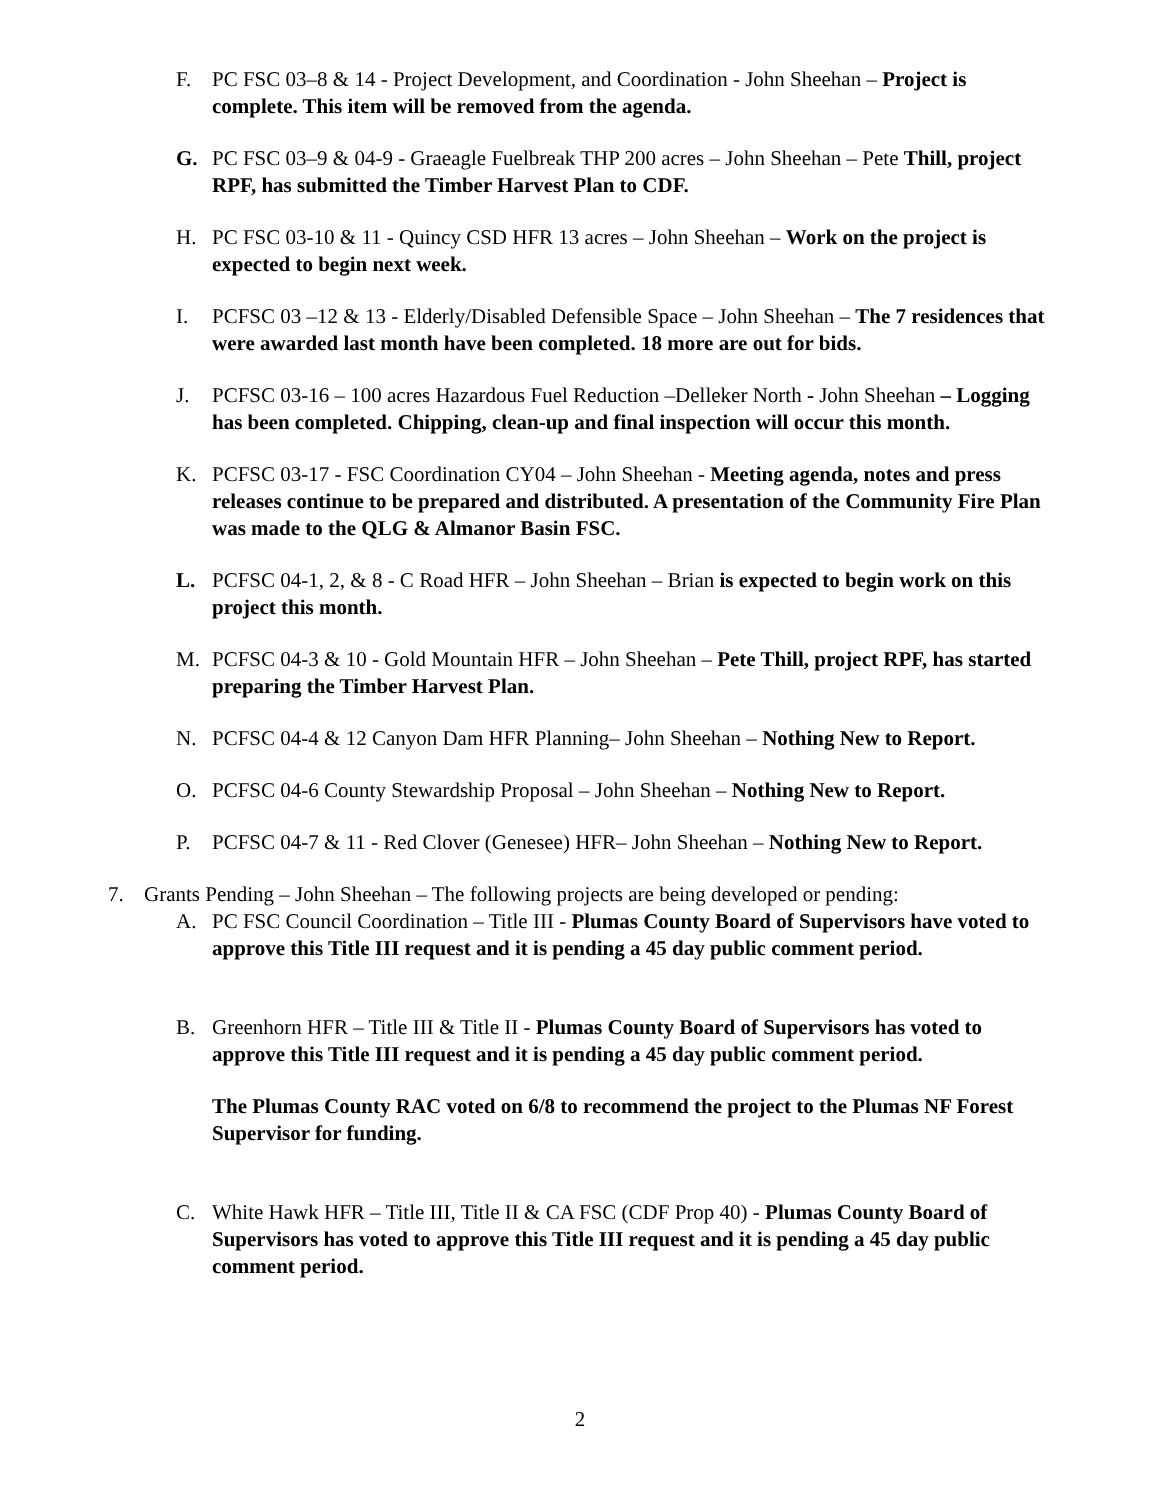F. PC FSC 03–8 & 14 - Project Development, and Coordination - John Sheehan – Project is complete. This item will be removed from the agenda.
G. PC FSC 03–9 & 04-9 - Graeagle Fuelbreak THP 200 acres – John Sheehan – Pete Thill, project RPF, has submitted the Timber Harvest Plan to CDF.
H. PC FSC 03-10 & 11 - Quincy CSD HFR 13 acres – John Sheehan – Work on the project is expected to begin next week.
I. PCFSC 03 –12 & 13 - Elderly/Disabled Defensible Space – John Sheehan – The 7 residences that were awarded last month have been completed. 18 more are out for bids.
J. PCFSC 03-16 – 100 acres Hazardous Fuel Reduction –Delleker North - John Sheehan – Logging has been completed. Chipping, clean-up and final inspection will occur this month.
K. PCFSC 03-17 - FSC Coordination CY04 – John Sheehan - Meeting agenda, notes and press releases continue to be prepared and distributed. A presentation of the Community Fire Plan was made to the QLG & Almanor Basin FSC.
L. PCFSC 04-1, 2, & 8 - C Road HFR – John Sheehan – Brian is expected to begin work on this project this month.
M. PCFSC 04-3 & 10 - Gold Mountain HFR – John Sheehan – Pete Thill, project RPF, has started preparing the Timber Harvest Plan.
N. PCFSC 04-4 & 12 Canyon Dam HFR Planning– John Sheehan – Nothing New to Report.
O. PCFSC 04-6 County Stewardship Proposal – John Sheehan – Nothing New to Report.
P. PCFSC 04-7 & 11 - Red Clover (Genesee) HFR– John Sheehan – Nothing New to Report.
7. Grants Pending – John Sheehan – The following projects are being developed or pending:
A. PC FSC Council Coordination – Title III - Plumas County Board of Supervisors have voted to approve this Title III request and it is pending a 45 day public comment period.
B. Greenhorn HFR – Title III & Title II - Plumas County Board of Supervisors has voted to approve this Title III request and it is pending a 45 day public comment period.
The Plumas County RAC voted on 6/8 to recommend the project to the Plumas NF Forest Supervisor for funding.
C. White Hawk HFR – Title III, Title II & CA FSC (CDF Prop 40) - Plumas County Board of Supervisors has voted to approve this Title III request and it is pending a 45 day public comment period.
2